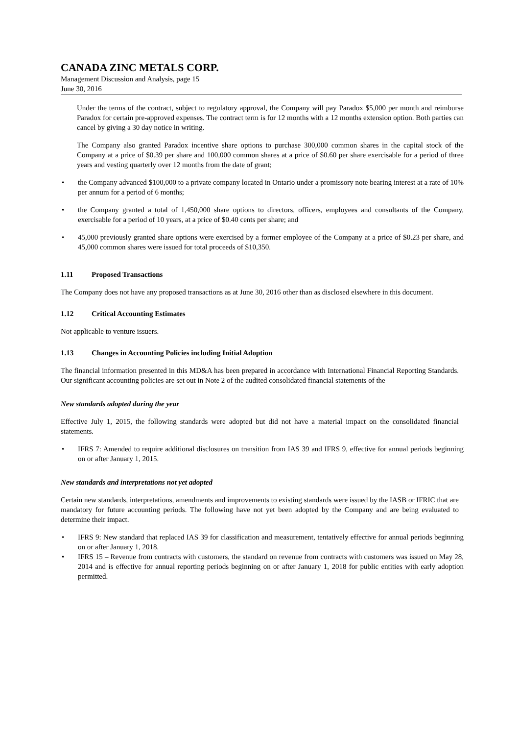CANADA ZINC METALS CORP.
Management Discussion and Analysis, page 15
June 30, 2016
Under the terms of the contract, subject to regulatory approval, the Company will pay Paradox $5,000 per month and reimburse Paradox for certain pre-approved expenses. The contract term is for 12 months with a 12 months extension option. Both parties can cancel by giving a 30 day notice in writing.
The Company also granted Paradox incentive share options to purchase 300,000 common shares in the capital stock of the Company at a price of $0.39 per share and 100,000 common shares at a price of $0.60 per share exercisable for a period of three years and vesting quarterly over 12 months from the date of grant;
• the Company advanced $100,000 to a private company located in Ontario under a promissory note bearing interest at a rate of 10% per annum for a period of 6 months;
• the Company granted a total of 1,450,000 share options to directors, officers, employees and consultants of the Company, exercisable for a period of 10 years, at a price of $0.40 cents per share; and
• 45,000 previously granted share options were exercised by a former employee of the Company at a price of $0.23 per share, and 45,000 common shares were issued for total proceeds of $10,350.
1.11 Proposed Transactions
The Company does not have any proposed transactions as at June 30, 2016 other than as disclosed elsewhere in this document.
1.12 Critical Accounting Estimates
Not applicable to venture issuers.
1.13 Changes in Accounting Policies including Initial Adoption
The financial information presented in this MD&A has been prepared in accordance with International Financial Reporting Standards. Our significant accounting policies are set out in Note 2 of the audited consolidated financial statements of the
New standards adopted during the year
Effective July 1, 2015, the following standards were adopted but did not have a material impact on the consolidated financial statements.
• IFRS 7: Amended to require additional disclosures on transition from IAS 39 and IFRS 9, effective for annual periods beginning on or after January 1, 2015.
New standards and interpretations not yet adopted
Certain new standards, interpretations, amendments and improvements to existing standards were issued by the IASB or IFRIC that are mandatory for future accounting periods. The following have not yet been adopted by the Company and are being evaluated to determine their impact.
• IFRS 9: New standard that replaced IAS 39 for classification and measurement, tentatively effective for annual periods beginning on or after January 1, 2018.
• IFRS 15 – Revenue from contracts with customers, the standard on revenue from contracts with customers was issued on May 28, 2014 and is effective for annual reporting periods beginning on or after January 1, 2018 for public entities with early adoption permitted.